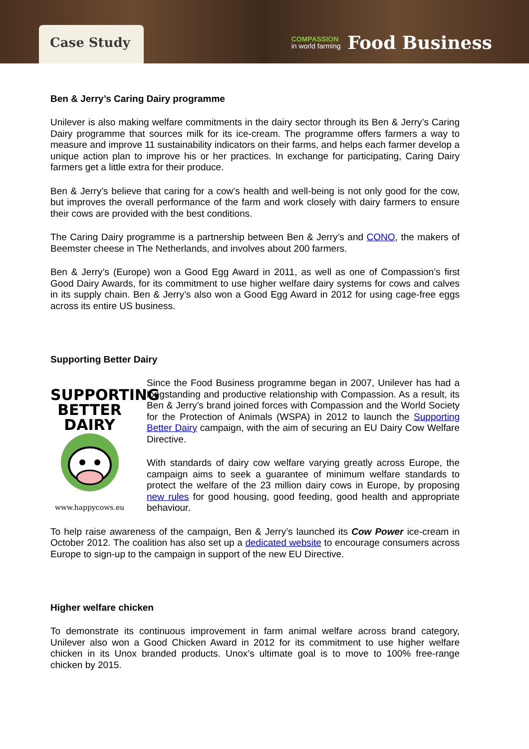Case Study
COMPASSION
in world farming
Food Business
Ben & Jerry’s Caring Dairy programme
Unilever is also making welfare commitments in the dairy sector through its Ben & Jerry’s Caring Dairy programme that sources milk for its ice-cream. The programme offers farmers a way to measure and improve 11 sustainability indicators on their farms, and helps each farmer develop a unique action plan to improve his or her practices. In exchange for participating, Caring Dairy farmers get a little extra for their produce.
Ben & Jerry’s believe that caring for a cow’s health and well-being is not only good for the cow, but improves the overall performance of the farm and work closely with dairy farmers to ensure their cows are provided with the best conditions.
The Caring Dairy programme is a partnership between Ben & Jerry’s and CONO, the makers of Beemster cheese in The Netherlands, and involves about 200 farmers.
Ben & Jerry’s (Europe) won a Good Egg Award in 2011, as well as one of Compassion’s first Good Dairy Awards, for its commitment to use higher welfare dairy systems for cows and calves in its supply chain. Ben & Jerry’s also won a Good Egg Award in 2012 for using cage-free eggs across its entire US business.
Supporting Better Dairy
SUPPORTING
BETTER
DAIRY
www.happycows.eu
Since the Food Business programme began in 2007, Unilever has had a longstanding and productive relationship with Compassion. As a result, its Ben & Jerry’s brand joined forces with Compassion and the World Society for the Protection of Animals (WSPA) in 2012 to launch the Supporting Better Dairy campaign, with the aim of securing an EU Dairy Cow Welfare Directive.
With standards of dairy cow welfare varying greatly across Europe, the campaign aims to seek a guarantee of minimum welfare standards to protect the welfare of the 23 million dairy cows in Europe, by proposing new rules for good housing, good feeding, good health and appropriate behaviour.
To help raise awareness of the campaign, Ben & Jerry’s launched its Cow Power ice-cream in October 2012. The coalition has also set up a dedicated website to encourage consumers across Europe to sign-up to the campaign in support of the new EU Directive.
Higher welfare chicken
To demonstrate its continuous improvement in farm animal welfare across brand category, Unilever also won a Good Chicken Award in 2012 for its commitment to use higher welfare chicken in its Unox branded products. Unox’s ultimate goal is to move to 100% free-range chicken by 2015.